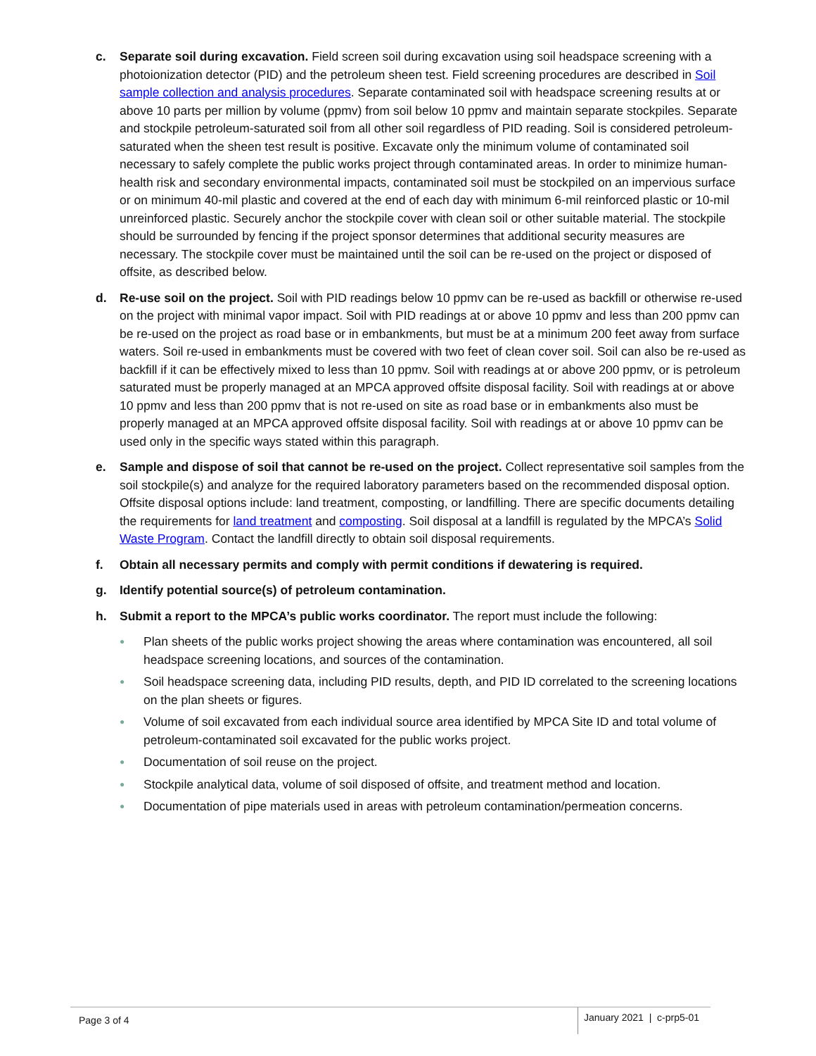c. Separate soil during excavation. Field screen soil during excavation using soil headspace screening with a photoionization detector (PID) and the petroleum sheen test. Field screening procedures are described in Soil sample collection and analysis procedures. Separate contaminated soil with headspace screening results at or above 10 parts per million by volume (ppmv) from soil below 10 ppmv and maintain separate stockpiles. Separate and stockpile petroleum-saturated soil from all other soil regardless of PID reading. Soil is considered petroleum-saturated when the sheen test result is positive. Excavate only the minimum volume of contaminated soil necessary to safely complete the public works project through contaminated areas. In order to minimize human-health risk and secondary environmental impacts, contaminated soil must be stockpiled on an impervious surface or on minimum 40-mil plastic and covered at the end of each day with minimum 6-mil reinforced plastic or 10-mil unreinforced plastic. Securely anchor the stockpile cover with clean soil or other suitable material. The stockpile should be surrounded by fencing if the project sponsor determines that additional security measures are necessary. The stockpile cover must be maintained until the soil can be re-used on the project or disposed of offsite, as described below.
d. Re-use soil on the project. Soil with PID readings below 10 ppmv can be re-used as backfill or otherwise re-used on the project with minimal vapor impact. Soil with PID readings at or above 10 ppmv and less than 200 ppmv can be re-used on the project as road base or in embankments, but must be at a minimum 200 feet away from surface waters. Soil re-used in embankments must be covered with two feet of clean cover soil. Soil can also be re-used as backfill if it can be effectively mixed to less than 10 ppmv. Soil with readings at or above 200 ppmv, or is petroleum saturated must be properly managed at an MPCA approved offsite disposal facility. Soil with readings at or above 10 ppmv and less than 200 ppmv that is not re-used on site as road base or in embankments also must be properly managed at an MPCA approved offsite disposal facility. Soil with readings at or above 10 ppmv can be used only in the specific ways stated within this paragraph.
e. Sample and dispose of soil that cannot be re-used on the project. Collect representative soil samples from the soil stockpile(s) and analyze for the required laboratory parameters based on the recommended disposal option. Offsite disposal options include: land treatment, composting, or landfilling. There are specific documents detailing the requirements for land treatment and composting. Soil disposal at a landfill is regulated by the MPCA’s Solid Waste Program. Contact the landfill directly to obtain soil disposal requirements.
f. Obtain all necessary permits and comply with permit conditions if dewatering is required.
g. Identify potential source(s) of petroleum contamination.
h. Submit a report to the MPCA’s public works coordinator. The report must include the following:
● Plan sheets of the public works project showing the areas where contamination was encountered, all soil headspace screening locations, and sources of the contamination.
● Soil headspace screening data, including PID results, depth, and PID ID correlated to the screening locations on the plan sheets or figures.
● Volume of soil excavated from each individual source area identified by MPCA Site ID and total volume of petroleum-contaminated soil excavated for the public works project.
● Documentation of soil reuse on the project.
● Stockpile analytical data, volume of soil disposed of offsite, and treatment method and location.
● Documentation of pipe materials used in areas with petroleum contamination/permeation concerns.
Page 3 of 4
January 2021 | c-prp5-01